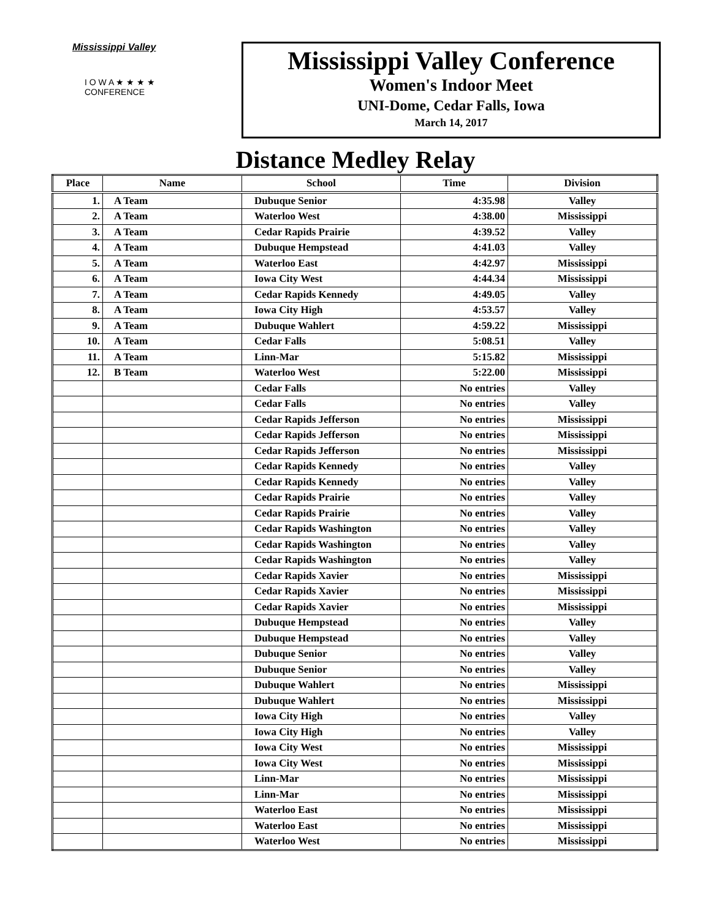Mississippi Valley
I O W A ★ ★ ★ ★
CONFERENCE
Mississippi Valley Conference
Women's Indoor Meet
UNI-Dome, Cedar Falls, Iowa
March 14, 2017
Distance Medley Relay
| Place | Name | School | Time | Division |
| --- | --- | --- | --- | --- |
| 1. | A Team | Dubuque Senior | 4:35.98 | Valley |
| 2. | A Team | Waterloo West | 4:38.00 | Mississippi |
| 3. | A Team | Cedar Rapids Prairie | 4:39.52 | Valley |
| 4. | A Team | Dubuque Hempstead | 4:41.03 | Valley |
| 5. | A Team | Waterloo East | 4:42.97 | Mississippi |
| 6. | A Team | Iowa City West | 4:44.34 | Mississippi |
| 7. | A Team | Cedar Rapids Kennedy | 4:49.05 | Valley |
| 8. | A Team | Iowa City High | 4:53.57 | Valley |
| 9. | A Team | Dubuque Wahlert | 4:59.22 | Mississippi |
| 10. | A Team | Cedar Falls | 5:08.51 | Valley |
| 11. | A Team | Linn-Mar | 5:15.82 | Mississippi |
| 12. | B Team | Waterloo West | 5:22.00 | Mississippi |
| | | Cedar Falls | No entries | Valley |
| | | Cedar Falls | No entries | Valley |
| | | Cedar Rapids Jefferson | No entries | Mississippi |
| | | Cedar Rapids Jefferson | No entries | Mississippi |
| | | Cedar Rapids Jefferson | No entries | Mississippi |
| | | Cedar Rapids Kennedy | No entries | Valley |
| | | Cedar Rapids Kennedy | No entries | Valley |
| | | Cedar Rapids Prairie | No entries | Valley |
| | | Cedar Rapids Prairie | No entries | Valley |
| | | Cedar Rapids Washington | No entries | Valley |
| | | Cedar Rapids Washington | No entries | Valley |
| | | Cedar Rapids Washington | No entries | Valley |
| | | Cedar Rapids Xavier | No entries | Mississippi |
| | | Cedar Rapids Xavier | No entries | Mississippi |
| | | Cedar Rapids Xavier | No entries | Mississippi |
| | | Dubuque Hempstead | No entries | Valley |
| | | Dubuque Hempstead | No entries | Valley |
| | | Dubuque Senior | No entries | Valley |
| | | Dubuque Senior | No entries | Valley |
| | | Dubuque Wahlert | No entries | Mississippi |
| | | Dubuque Wahlert | No entries | Mississippi |
| | | Iowa City High | No entries | Valley |
| | | Iowa City High | No entries | Valley |
| | | Iowa City West | No entries | Mississippi |
| | | Iowa City West | No entries | Mississippi |
| | | Linn-Mar | No entries | Mississippi |
| | | Linn-Mar | No entries | Mississippi |
| | | Waterloo East | No entries | Mississippi |
| | | Waterloo East | No entries | Mississippi |
| | | Waterloo West | No entries | Mississippi |